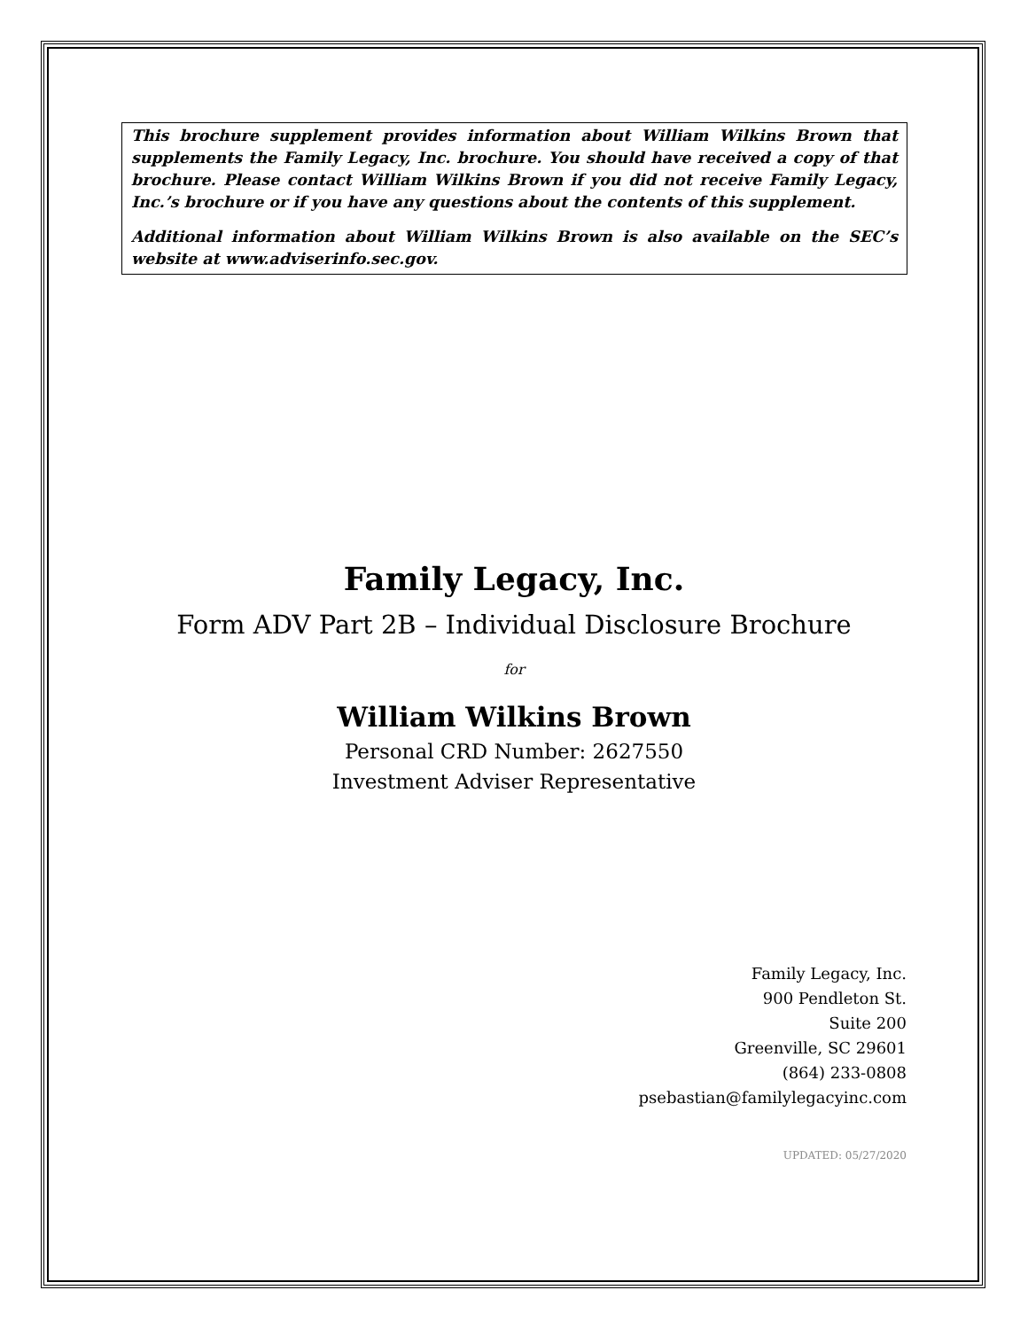This brochure supplement provides information about William Wilkins Brown that supplements the Family Legacy, Inc. brochure. You should have received a copy of that brochure. Please contact William Wilkins Brown if you did not receive Family Legacy, Inc.’s brochure or if you have any questions about the contents of this supplement.
Additional information about William Wilkins Brown is also available on the SEC’s website at www.adviserinfo.sec.gov.
Family Legacy, Inc.
Form ADV Part 2B – Individual Disclosure Brochure
for
William Wilkins Brown
Personal CRD Number: 2627550
Investment Adviser Representative
Family Legacy, Inc.
900 Pendleton St.
Suite 200
Greenville, SC 29601
(864) 233-0808
psebastian@familylegacyinc.com
UPDATED: 05/27/2020